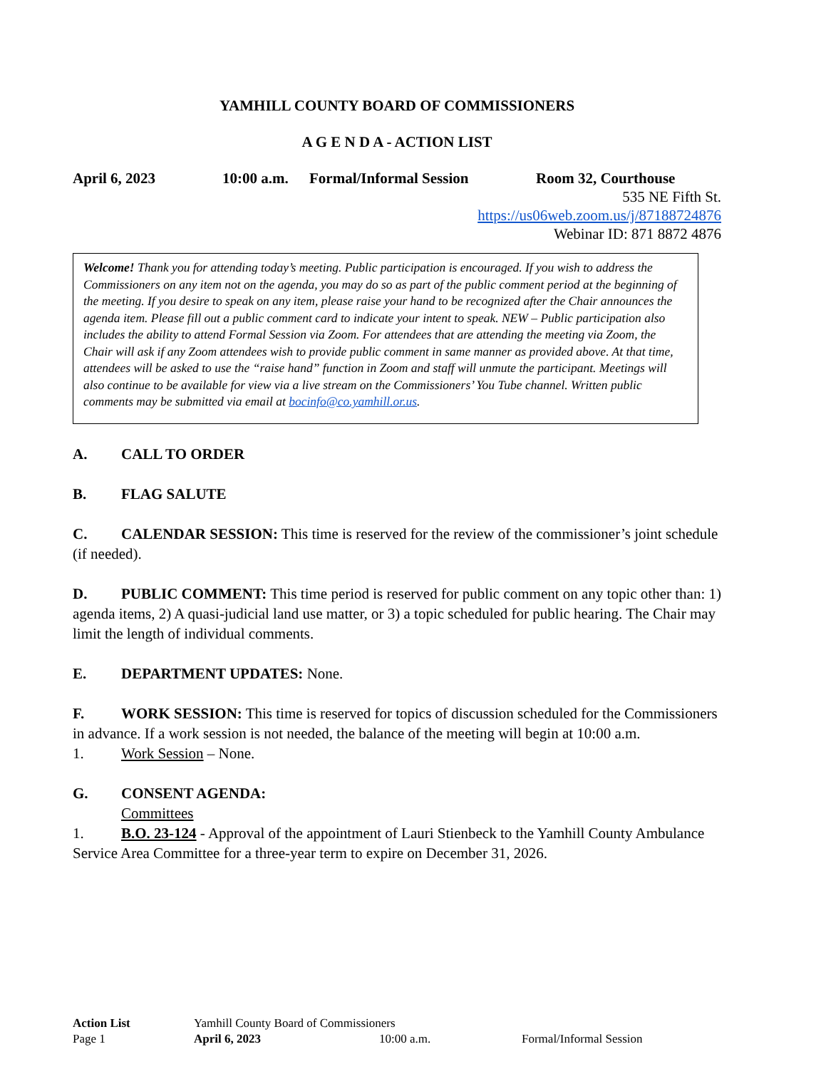YAMHILL COUNTY BOARD OF COMMISSIONERS
A G E N D A - ACTION LIST
April 6, 2023 10:00 a.m. Formal/Informal Session Room 32, Courthouse
535 NE Fifth St.
https://us06web.zoom.us/j/87188724876
Webinar ID: 871 8872 4876
Welcome! Thank you for attending today’s meeting. Public participation is encouraged. If you wish to address the Commissioners on any item not on the agenda, you may do so as part of the public comment period at the beginning of the meeting. If you desire to speak on any item, please raise your hand to be recognized after the Chair announces the agenda item. Please fill out a public comment card to indicate your intent to speak. NEW – Public participation also includes the ability to attend Formal Session via Zoom. For attendees that are attending the meeting via Zoom, the Chair will ask if any Zoom attendees wish to provide public comment in same manner as provided above. At that time, attendees will be asked to use the “raise hand” function in Zoom and staff will unmute the participant. Meetings will also continue to be available for view via a live stream on the Commissioners’ You Tube channel. Written public comments may be submitted via email at bocinfo@co.yamhill.or.us.
A. CALL TO ORDER
B. FLAG SALUTE
C. CALENDAR SESSION: This time is reserved for the review of the commissioner’s joint schedule (if needed).
D. PUBLIC COMMENT: This time period is reserved for public comment on any topic other than: 1) agenda items, 2) A quasi-judicial land use matter, or 3) a topic scheduled for public hearing. The Chair may limit the length of individual comments.
E. DEPARTMENT UPDATES: None.
F. WORK SESSION: This time is reserved for topics of discussion scheduled for the Commissioners in advance. If a work session is not needed, the balance of the meeting will begin at 10:00 a.m.
1. Work Session – None.
G. CONSENT AGENDA:
Committees
1. B.O. 23-124 - Approval of the appointment of Lauri Stienbeck to the Yamhill County Ambulance Service Area Committee for a three-year term to expire on December 31, 2026.
Action List Yamhill County Board of Commissioners
Page 1 April 6, 2023 10:00 a.m. Formal/Informal Session